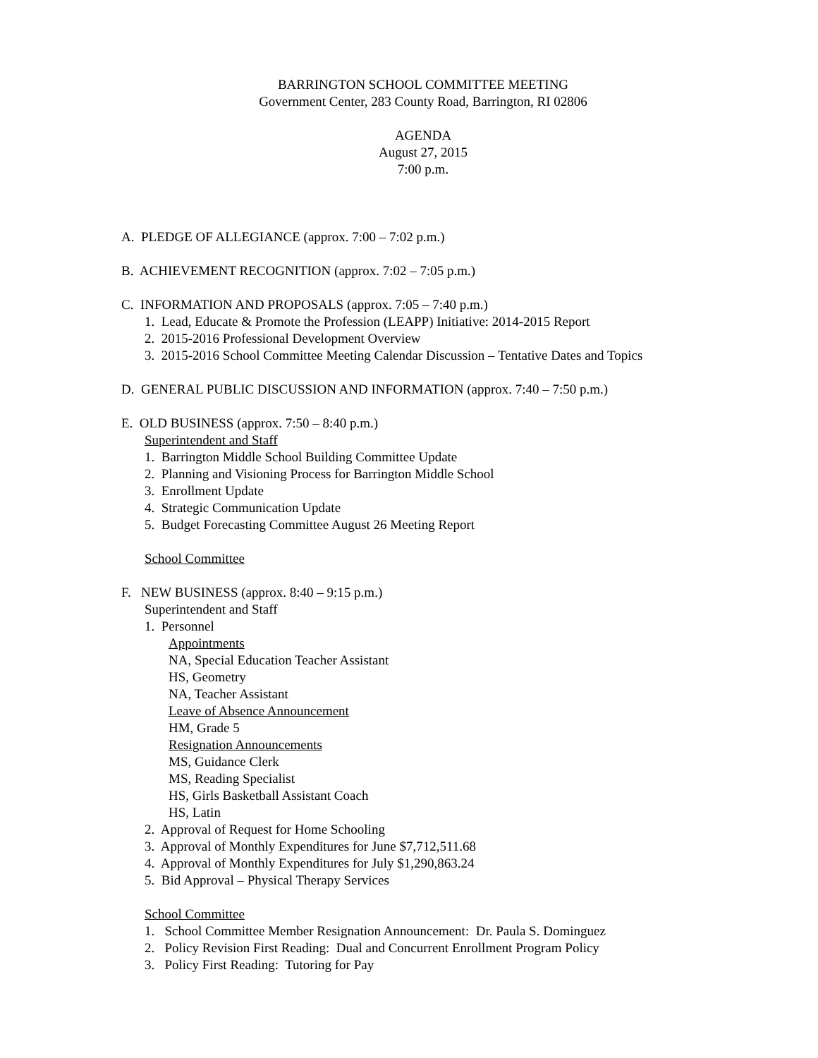BARRINGTON SCHOOL COMMITTEE MEETING
Government Center, 283 County Road, Barrington, RI 02806
AGENDA
August 27, 2015
7:00 p.m.
A. PLEDGE OF ALLEGIANCE (approx. 7:00 – 7:02 p.m.)
B. ACHIEVEMENT RECOGNITION (approx. 7:02 – 7:05 p.m.)
C. INFORMATION AND PROPOSALS (approx. 7:05 – 7:40 p.m.)
1. Lead, Educate & Promote the Profession (LEAPP) Initiative: 2014-2015 Report
2. 2015-2016 Professional Development Overview
3. 2015-2016 School Committee Meeting Calendar Discussion – Tentative Dates and Topics
D. GENERAL PUBLIC DISCUSSION AND INFORMATION (approx. 7:40 – 7:50 p.m.)
E. OLD BUSINESS (approx. 7:50 – 8:40 p.m.)
Superintendent and Staff
1. Barrington Middle School Building Committee Update
2. Planning and Visioning Process for Barrington Middle School
3. Enrollment Update
4. Strategic Communication Update
5. Budget Forecasting Committee August 26 Meeting Report
School Committee
F. NEW BUSINESS (approx. 8:40 – 9:15 p.m.)
Superintendent and Staff
1. Personnel
Appointments
NA, Special Education Teacher Assistant
HS, Geometry
NA, Teacher Assistant
Leave of Absence Announcement
HM, Grade 5
Resignation Announcements
MS, Guidance Clerk
MS, Reading Specialist
HS, Girls Basketball Assistant Coach
HS, Latin
2. Approval of Request for Home Schooling
3. Approval of Monthly Expenditures for June $7,712,511.68
4. Approval of Monthly Expenditures for July $1,290,863.24
5. Bid Approval – Physical Therapy Services
School Committee
1. School Committee Member Resignation Announcement: Dr. Paula S. Dominguez
2. Policy Revision First Reading: Dual and Concurrent Enrollment Program Policy
3. Policy First Reading: Tutoring for Pay